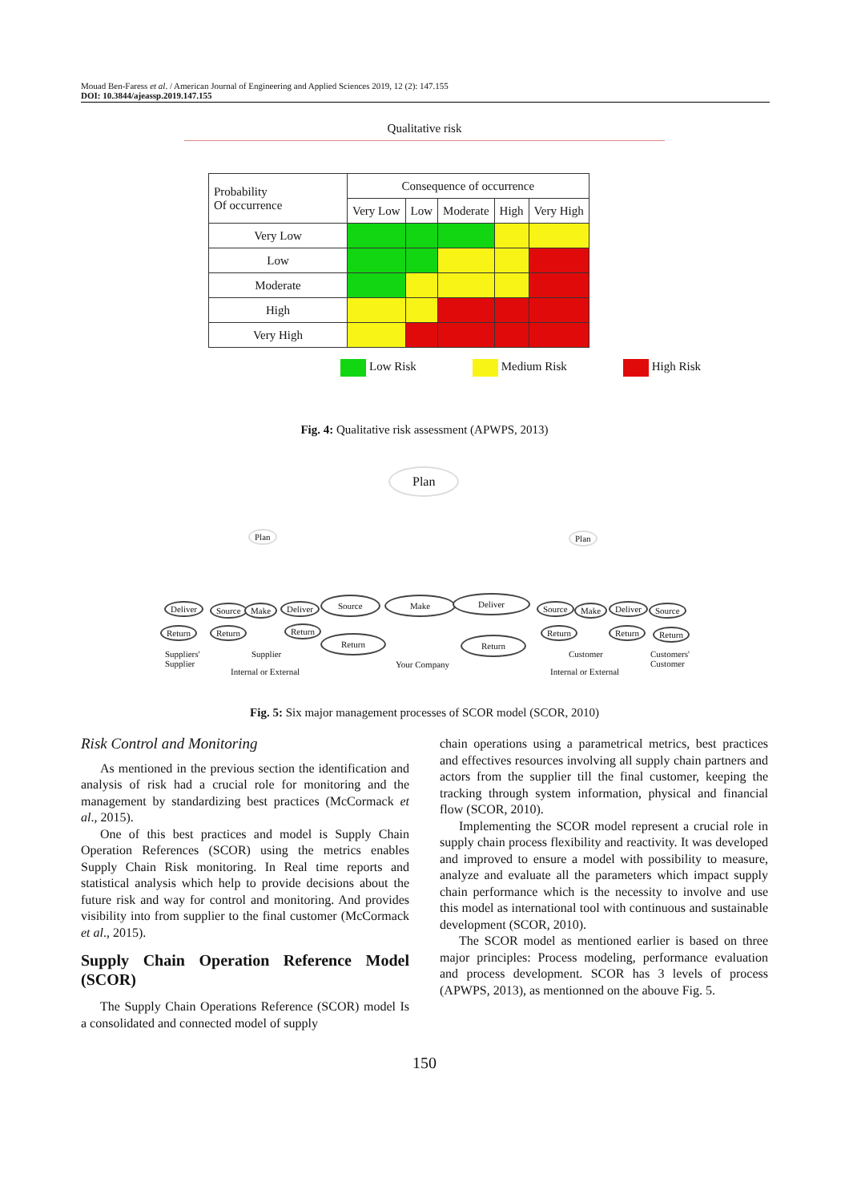Mouad Ben-Faress et al. / American Journal of Engineering and Applied Sciences 2019, 12 (2): 147.155
DOI: 10.3844/ajeassp.2019.147.155
Qualitative risk
| Probability Of occurrence | Consequence of occurrence | | | | |
| --- | --- | --- | --- | --- | --- |
| | Very Low | Low | Moderate | High | Very High |
| Very Low | | | | | |
| Low | | | | | |
| Moderate | | | | | |
| High | | | | | |
| Very High | | | | | |
Low Risk Medium Risk High Risk
Fig. 4: Qualitative risk assessment (APWPS, 2013)
Plan
Plan Plan
Deliver Source Make Deliver
Source Make Deliver
Source Make Deliver Source
Return Return Return
Return Return
Return Return Return
Suppliers'
Supplier
Supplier
Internal or External
Your Company
Customer
Internal or External
Customers'
Customer
Fig. 5: Six major management processes of SCOR model (SCOR, 2010)
Risk Control and Monitoring
As mentioned in the previous section the identification and analysis of risk had a crucial role for monitoring and the management by standardizing best practices (McCormack et al., 2015).
One of this best practices and model is Supply Chain Operation References (SCOR) using the metrics enables Supply Chain Risk monitoring. In Real time reports and statistical analysis which help to provide decisions about the future risk and way for control and monitoring. And provides visibility into from supplier to the final customer (McCormack et al., 2015).
Supply Chain Operation Reference Model (SCOR)
The Supply Chain Operations Reference (SCOR) model Is a consolidated and connected model of supply
chain operations using a parametrical metrics, best practices and effectives resources involving all supply chain partners and actors from the supplier till the final customer, keeping the tracking through system information, physical and financial flow (SCOR, 2010).
Implementing the SCOR model represent a crucial role in supply chain process flexibility and reactivity. It was developed and improved to ensure a model with possibility to measure, analyze and evaluate all the parameters which impact supply chain performance which is the necessity to involve and use this model as international tool with continuous and sustainable development (SCOR, 2010).
The SCOR model as mentioned earlier is based on three major principles: Process modeling, performance evaluation and process development. SCOR has 3 levels of process (APWPS, 2013), as mentionned on the abouve Fig. 5.
150